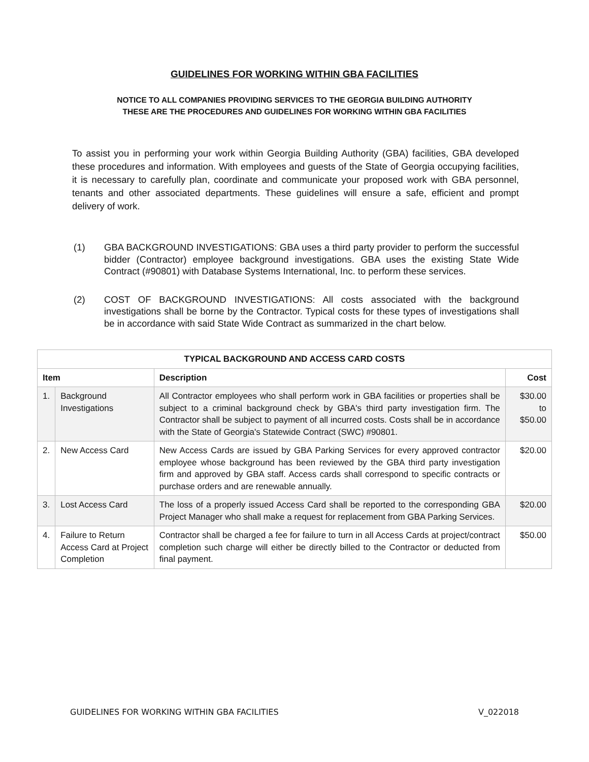GUIDELINES FOR WORKING WITHIN GBA FACILITIES
NOTICE TO ALL COMPANIES PROVIDING SERVICES TO THE GEORGIA BUILDING AUTHORITY
THESE ARE THE PROCEDURES AND GUIDELINES FOR WORKING WITHIN GBA FACILITIES
To assist you in performing your work within Georgia Building Authority (GBA) facilities, GBA developed these procedures and information. With employees and guests of the State of Georgia occupying facilities, it is necessary to carefully plan, coordinate and communicate your proposed work with GBA personnel, tenants and other associated departments. These guidelines will ensure a safe, efficient and prompt delivery of work.
(1) GBA BACKGROUND INVESTIGATIONS: GBA uses a third party provider to perform the successful bidder (Contractor) employee background investigations. GBA uses the existing State Wide Contract (#90801) with Database Systems International, Inc. to perform these services.
(2) COST OF BACKGROUND INVESTIGATIONS: All costs associated with the background investigations shall be borne by the Contractor. Typical costs for these types of investigations shall be in accordance with said State Wide Contract as summarized in the chart below.
| TYPICAL BACKGROUND AND ACCESS CARD COSTS | | | |
| --- | --- | --- | --- |
| Item | | Description | Cost |
| 1. | Background Investigations | All Contractor employees who shall perform work in GBA facilities or properties shall be subject to a criminal background check by GBA's third party investigation firm. The Contractor shall be subject to payment of all incurred costs. Costs shall be in accordance with the State of Georgia's Statewide Contract (SWC) #90801. | $30.00 to $50.00 |
| 2. | New Access Card | New Access Cards are issued by GBA Parking Services for every approved contractor employee whose background has been reviewed by the GBA third party investigation firm and approved by GBA staff. Access cards shall correspond to specific contracts or purchase orders and are renewable annually. | $20.00 |
| 3. | Lost Access Card | The loss of a properly issued Access Card shall be reported to the corresponding GBA Project Manager who shall make a request for replacement from GBA Parking Services. | $20.00 |
| 4. | Failure to Return Access Card at Project Completion | Contractor shall be charged a fee for failure to turn in all Access Cards at project/contract completion such charge will either be directly billed to the Contractor or deducted from final payment. | $50.00 |
GUIDELINES FOR WORKING WITHIN GBA FACILITIES V_022018